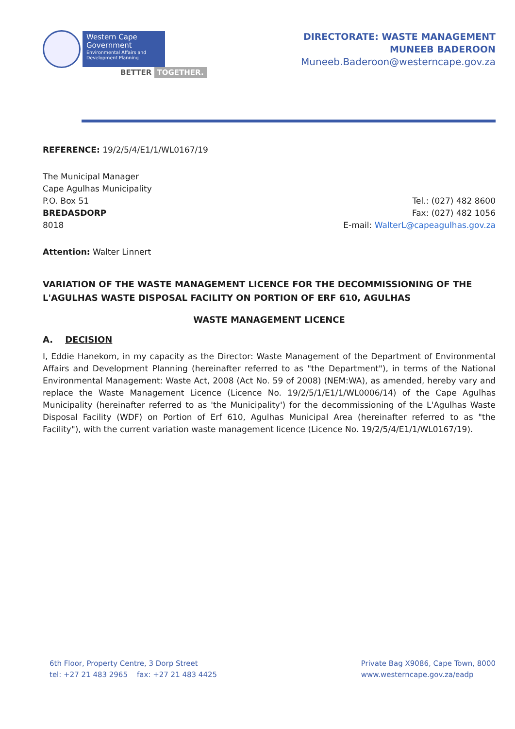Western Cape
Government
Environmental Affairs and Development Planning
BETTER TOGETHER.
DIRECTORATE: WASTE MANAGEMENT
MUNEEB BADEROON
Muneeb.Baderoon@westerncape.gov.za
REFERENCE: 19/2/5/4/E1/1/WL0167/19
The Municipal Manager
Cape Agulhas Municipality
P.O. Box 51
BREDASDORP
8018
Tel.: (027) 482 8600
Fax: (027) 482 1056
E-mail: WalterL@capeagulhas.gov.za
Attention: Walter Linnert
VARIATION OF THE WASTE MANAGEMENT LICENCE FOR THE DECOMMISSIONING OF THE L'AGULHAS WASTE DISPOSAL FACILITY ON PORTION OF ERF 610, AGULHAS
WASTE MANAGEMENT LICENCE
A. DECISION
I, Eddie Hanekom, in my capacity as the Director: Waste Management of the Department of Environmental Affairs and Development Planning (hereinafter referred to as "the Department"), in terms of the National Environmental Management: Waste Act, 2008 (Act No. 59 of 2008) (NEM:WA), as amended, hereby vary and replace the Waste Management Licence (Licence No. 19/2/5/1/E1/1/WL0006/14) of the Cape Agulhas Municipality (hereinafter referred to as 'the Municipality') for the decommissioning of the L'Agulhas Waste Disposal Facility (WDF) on Portion of Erf 610, Agulhas Municipal Area (hereinafter referred to as "the Facility"), with the current variation waste management licence (Licence No. 19/2/5/4/E1/1/WL0167/19).
6th Floor, Property Centre, 3 Dorp Street
tel: +27 21 483 2965 fax: +27 21 483 4425
Private Bag X9086, Cape Town, 8000
www.westerncape.gov.za/eadp